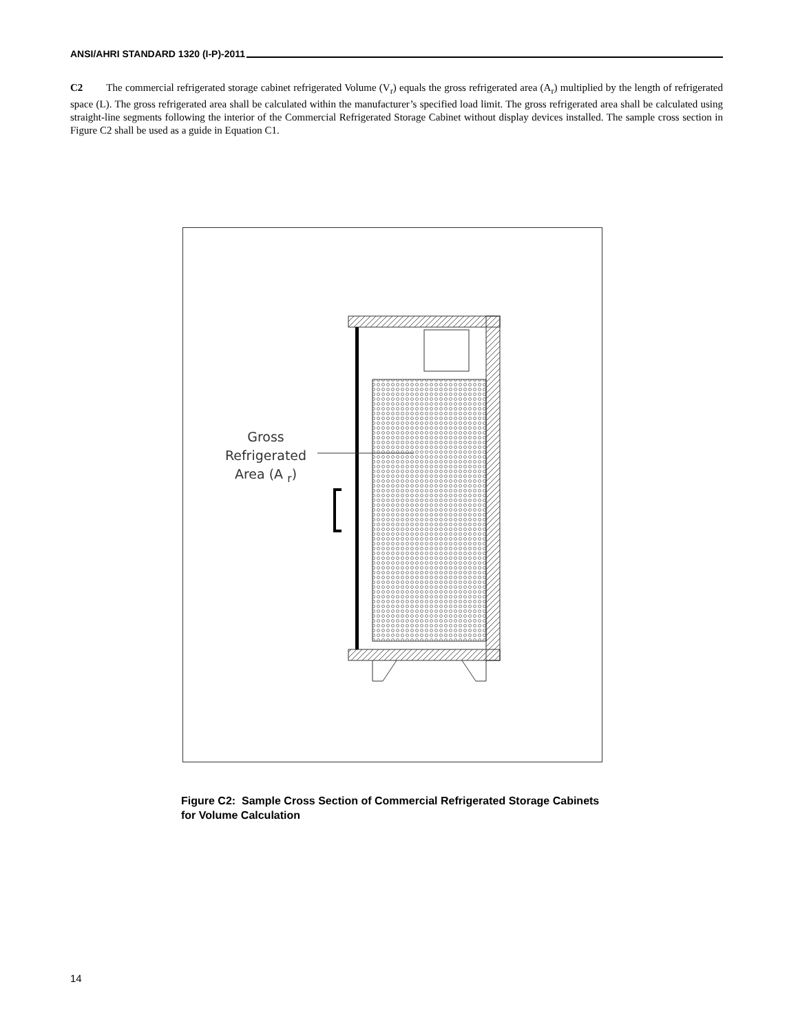ANSI/AHRI STANDARD 1320 (I-P)-2011
C2 The commercial refrigerated storage cabinet refrigerated Volume (V<sub>r</sub>) equals the gross refrigerated area (A<sub>r</sub>) multiplied by the length of refrigerated space (L). The gross refrigerated area shall be calculated within the manufacturer’s specified load limit. The gross refrigerated area shall be calculated using straight-line segments following the interior of the Commercial Refrigerated Storage Cabinet without display devices installed. The sample cross section in Figure C2 shall be used as a guide in Equation C1.
Gross
Refrigerated
Area (A <sub>r</sub>)
Figure C2: Sample Cross Section of Commercial Refrigerated Storage Cabinets
for Volume Calculation
14